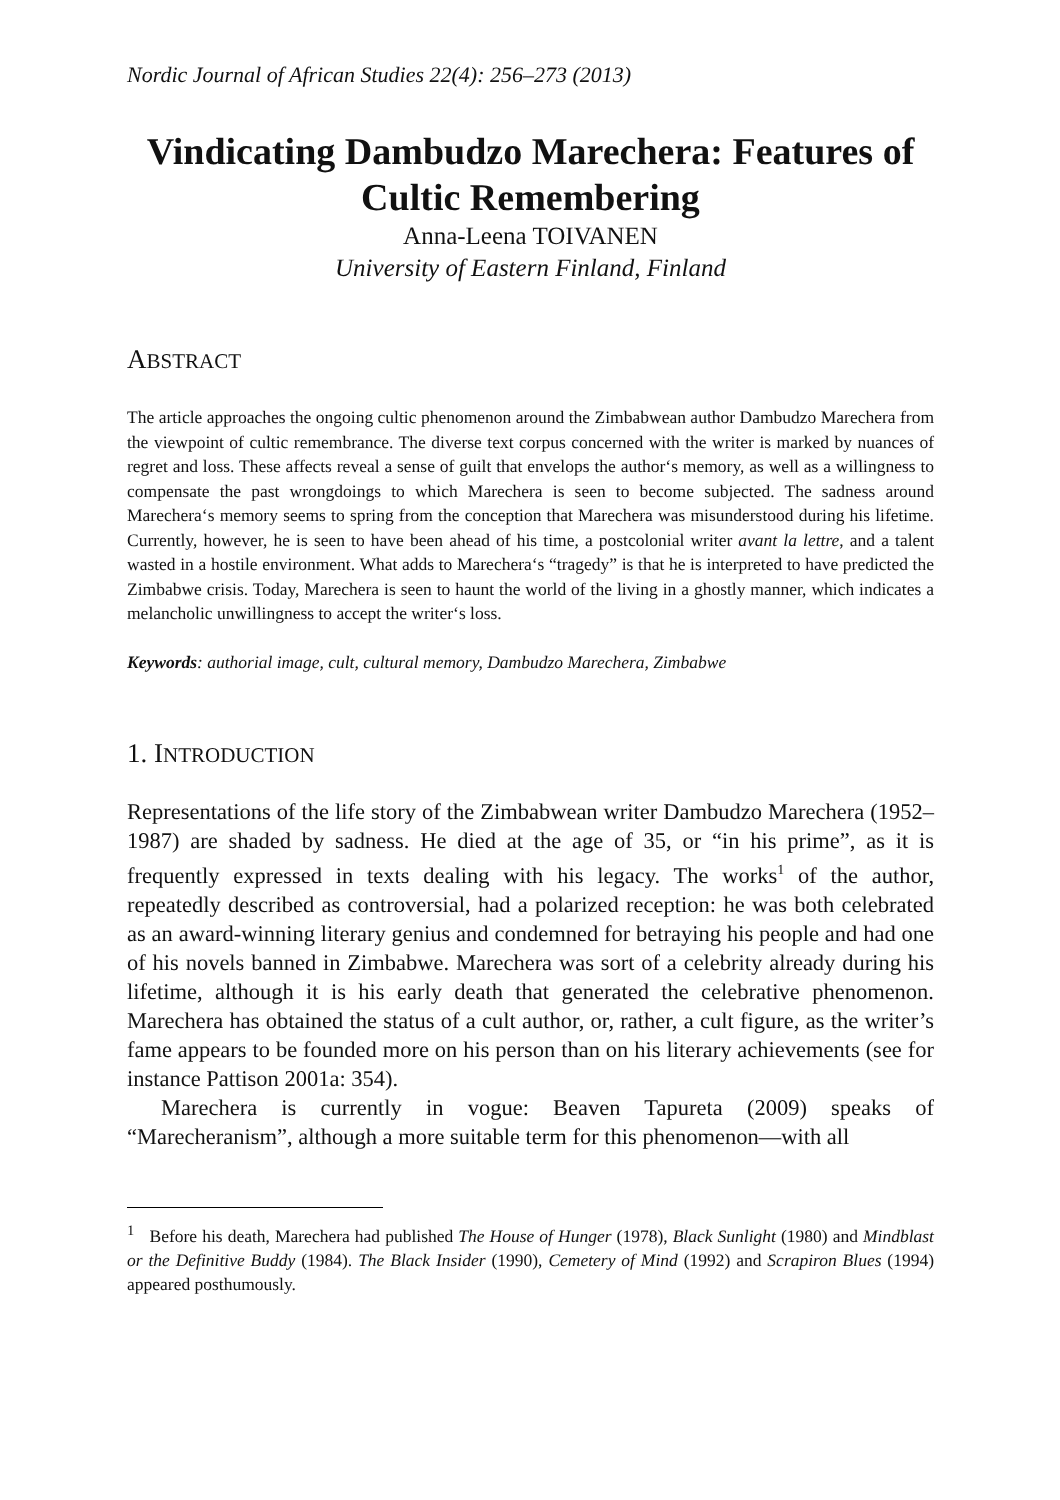Nordic Journal of African Studies 22(4): 256–273 (2013)
Vindicating Dambudzo Marechera: Features of Cultic Remembering
Anna-Leena TOIVANEN
University of Eastern Finland, Finland
ABSTRACT
The article approaches the ongoing cultic phenomenon around the Zimbabwean author Dambudzo Marechera from the viewpoint of cultic remembrance. The diverse text corpus concerned with the writer is marked by nuances of regret and loss. These affects reveal a sense of guilt that envelops the author‘s memory, as well as a willingness to compensate the past wrongdoings to which Marechera is seen to become subjected. The sadness around Marechera‘s memory seems to spring from the conception that Marechera was misunderstood during his lifetime. Currently, however, he is seen to have been ahead of his time, a postcolonial writer avant la lettre, and a talent wasted in a hostile environment. What adds to Marechera‘s “tragedy” is that he is interpreted to have predicted the Zimbabwe crisis. Today, Marechera is seen to haunt the world of the living in a ghostly manner, which indicates a melancholic unwillingness to accept the writer‘s loss.
Keywords: authorial image, cult, cultural memory, Dambudzo Marechera, Zimbabwe
1. INTRODUCTION
Representations of the life story of the Zimbabwean writer Dambudzo Marechera (1952–1987) are shaded by sadness. He died at the age of 35, or “in his prime”, as it is frequently expressed in texts dealing with his legacy. The works<sup>1</sup> of the author, repeatedly described as controversial, had a polarized reception: he was both celebrated as an award-winning literary genius and condemned for betraying his people and had one of his novels banned in Zimbabwe. Marechera was sort of a celebrity already during his lifetime, although it is his early death that generated the celebrative phenomenon. Marechera has obtained the status of a cult author, or, rather, a cult figure, as the writer’s fame appears to be founded more on his person than on his literary achievements (see for instance Pattison 2001a: 354).
Marechera is currently in vogue: Beaven Tapureta (2009) speaks of “Marecheranism”, although a more suitable term for this phenomenon—with all
<sup>1</sup> Before his death, Marechera had published The House of Hunger (1978), Black Sunlight (1980) and Mindblast or the Definitive Buddy (1984). The Black Insider (1990), Cemetery of Mind (1992) and Scrapiron Blues (1994) appeared posthumously.